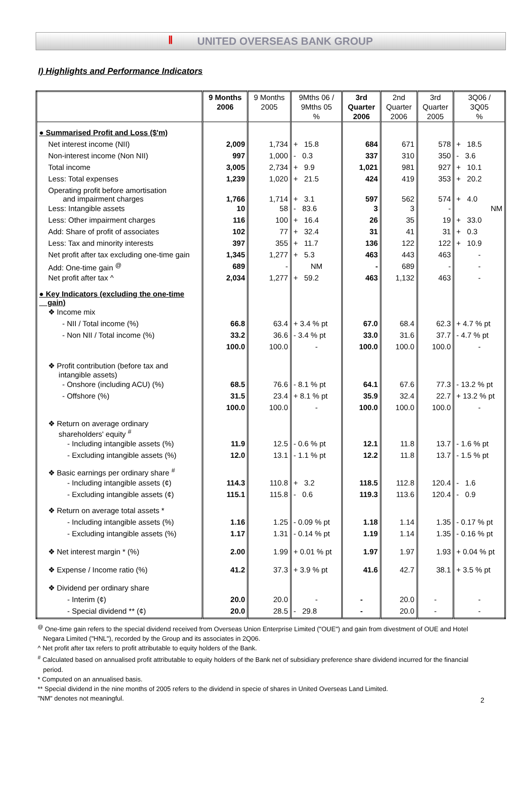𝍪 UNITED OVERSEAS BANK GROUP
I) Highlights and Performance Indicators
| | 9 Months 2006 | 9 Months 2005 | 9Mths 06 / 9Mths 05 % | 3rd Quarter 2006 | 2nd Quarter 2006 | 3rd Quarter 2005 | 3Q06 / 3Q05 % |
| --- | --- | --- | --- | --- | --- | --- | --- |
| ● Summarised Profit and Loss ($'m) | | | | | | | |
| Net interest income (NII) | 2,009 | 1,734 | + 15.8 | 684 | 671 | 578 | + 18.5 |
| Non-interest income (Non NII) | 997 | 1,000 | - 0.3 | 337 | 310 | 350 | - 3.6 |
| Total income | 3,005 | 2,734 | + 9.9 | 1,021 | 981 | 927 | + 10.1 |
| Less: Total expenses | 1,239 | 1,020 | + 21.5 | 424 | 419 | 353 | + 20.2 |
| Operating profit before amortisation and impairment charges | 1,766 | 1,714 | + 3.1 | 597 | 562 | 574 | + 4.0 |
| Less: Intangible assets | 10 | 58 | - 83.6 | 3 | 3 | - | NM |
| Less: Other impairment charges | 116 | 100 | + 16.4 | 26 | 35 | 19 | + 33.0 |
| Add: Share of profit of associates | 102 | 77 | + 32.4 | 31 | 41 | 31 | + 0.3 |
| Less: Tax and minority interests | 397 | 355 | + 11.7 | 136 | 122 | 122 | + 10.9 |
| Net profit after tax excluding one-time gain | 1,345 | 1,277 | + 5.3 | 463 | 443 | 463 | - |
| Add: One-time gain <sup>@</sup> | 689 | - | NM | - | 689 | - | - |
| Net profit after tax ^ | 2,034 | 1,277 | + 59.2 | 463 | 1,132 | 463 | - |
| ● Key Indicators (excluding the one-time gain) | | | | | | | |
| ❖ Income mix | | | | | | | |
| - NII / Total income (%) | 66.8 | 63.4 | + 3.4 % pt | 67.0 | 68.4 | 62.3 | + 4.7 % pt |
| - Non NII / Total income (%) | 33.2 | 36.6 | - 3.4 % pt | 33.0 | 31.6 | 37.7 | - 4.7 % pt |
| | 100.0 | 100.0 | - | 100.0 | 100.0 | 100.0 | - |
| ❖ Profit contribution (before tax and intangible assets) | | | | | | | |
| - Onshore (including ACU) (%) | 68.5 | 76.6 | - 8.1 % pt | 64.1 | 67.6 | 77.3 | - 13.2 % pt |
| - Offshore (%) | 31.5 | 23.4 | + 8.1 % pt | 35.9 | 32.4 | 22.7 | + 13.2 % pt |
| | 100.0 | 100.0 | - | 100.0 | 100.0 | 100.0 | - |
| ❖ Return on average ordinary shareholders' equity <sup>#</sup> | | | | | | | |
| - Including intangible assets (%) | 11.9 | 12.5 | - 0.6 % pt | 12.1 | 11.8 | 13.7 | - 1.6 % pt |
| - Excluding intangible assets (%) | 12.0 | 13.1 | - 1.1 % pt | 12.2 | 11.8 | 13.7 | - 1.5 % pt |
| ❖ Basic earnings per ordinary share <sup>#</sup> | | | | | | | |
| - Including intangible assets (¢) | 114.3 | 110.8 | + 3.2 | 118.5 | 112.8 | 120.4 | - 1.6 |
| - Excluding intangible assets (¢) | 115.1 | 115.8 | - 0.6 | 119.3 | 113.6 | 120.4 | - 0.9 |
| ❖ Return on average total assets * | | | | | | | |
| - Including intangible assets (%) | 1.16 | 1.25 | - 0.09 % pt | 1.18 | 1.14 | 1.35 | - 0.17 % pt |
| - Excluding intangible assets (%) | 1.17 | 1.31 | - 0.14 % pt | 1.19 | 1.14 | 1.35 | - 0.16 % pt |
| ❖ Net interest margin * (%) | 2.00 | 1.99 | + 0.01 % pt | 1.97 | 1.97 | 1.93 | + 0.04 % pt |
| ❖ Expense / Income ratio (%) | 41.2 | 37.3 | + 3.9 % pt | 41.6 | 42.7 | 38.1 | + 3.5 % pt |
| ❖ Dividend per ordinary share | | | | | | | |
| - Interim (¢) | 20.0 | 20.0 | - | - | 20.0 | - | - |
| - Special dividend ** (¢) | 20.0 | 28.5 | - 29.8 | - | 20.0 | - | - |
<sup>@</sup> One-time gain refers to the special dividend received from Overseas Union Enterprise Limited ("OUE") and gain from divestment of OUE and Hotel
Negara Limited ("HNL"), recorded by the Group and its associates in 2Q06.
^ Net profit after tax refers to profit attributable to equity holders of the Bank.
<sup>#</sup> Calculated based on annualised profit attributable to equity holders of the Bank net of subsidiary preference share dividend incurred for the financial
period.
* Computed on an annualised basis.
** Special dividend in the nine months of 2005 refers to the dividend in specie of shares in United Overseas Land Limited.
"NM" denotes not meaningful.
2